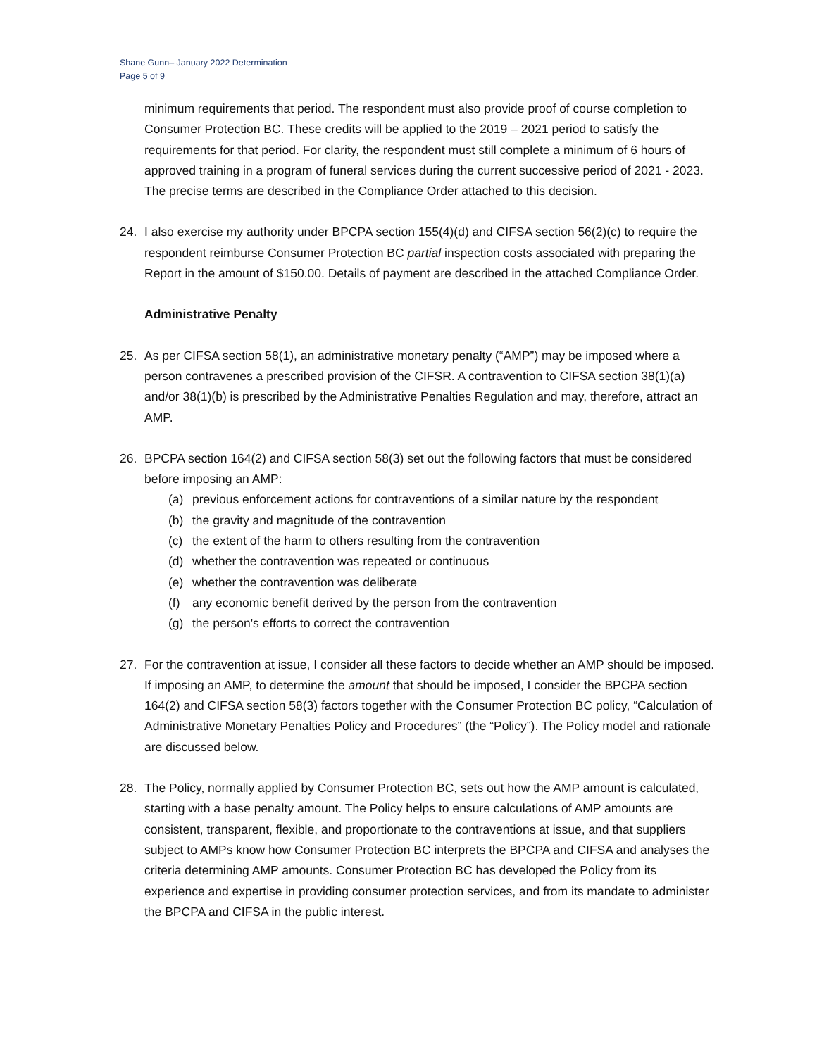Shane Gunn– January 2022 Determination
Page 5 of 9
minimum requirements that period. The respondent must also provide proof of course completion to Consumer Protection BC. These credits will be applied to the 2019 – 2021 period to satisfy the requirements for that period. For clarity, the respondent must still complete a minimum of 6 hours of approved training in a program of funeral services during the current successive period of 2021 - 2023. The precise terms are described in the Compliance Order attached to this decision.
24. I also exercise my authority under BPCPA section 155(4)(d) and CIFSA section 56(2)(c) to require the respondent reimburse Consumer Protection BC partial inspection costs associated with preparing the Report in the amount of $150.00. Details of payment are described in the attached Compliance Order.
Administrative Penalty
25. As per CIFSA section 58(1), an administrative monetary penalty (“AMP”) may be imposed where a person contravenes a prescribed provision of the CIFSR. A contravention to CIFSA section 38(1)(a) and/or 38(1)(b) is prescribed by the Administrative Penalties Regulation and may, therefore, attract an AMP.
26. BPCPA section 164(2) and CIFSA section 58(3) set out the following factors that must be considered before imposing an AMP:
(a) previous enforcement actions for contraventions of a similar nature by the respondent
(b) the gravity and magnitude of the contravention
(c) the extent of the harm to others resulting from the contravention
(d) whether the contravention was repeated or continuous
(e) whether the contravention was deliberate
(f) any economic benefit derived by the person from the contravention
(g) the person's efforts to correct the contravention
27. For the contravention at issue, I consider all these factors to decide whether an AMP should be imposed. If imposing an AMP, to determine the amount that should be imposed, I consider the BPCPA section 164(2) and CIFSA section 58(3) factors together with the Consumer Protection BC policy, “Calculation of Administrative Monetary Penalties Policy and Procedures” (the “Policy”). The Policy model and rationale are discussed below.
28. The Policy, normally applied by Consumer Protection BC, sets out how the AMP amount is calculated, starting with a base penalty amount. The Policy helps to ensure calculations of AMP amounts are consistent, transparent, flexible, and proportionate to the contraventions at issue, and that suppliers subject to AMPs know how Consumer Protection BC interprets the BPCPA and CIFSA and analyses the criteria determining AMP amounts. Consumer Protection BC has developed the Policy from its experience and expertise in providing consumer protection services, and from its mandate to administer the BPCPA and CIFSA in the public interest.